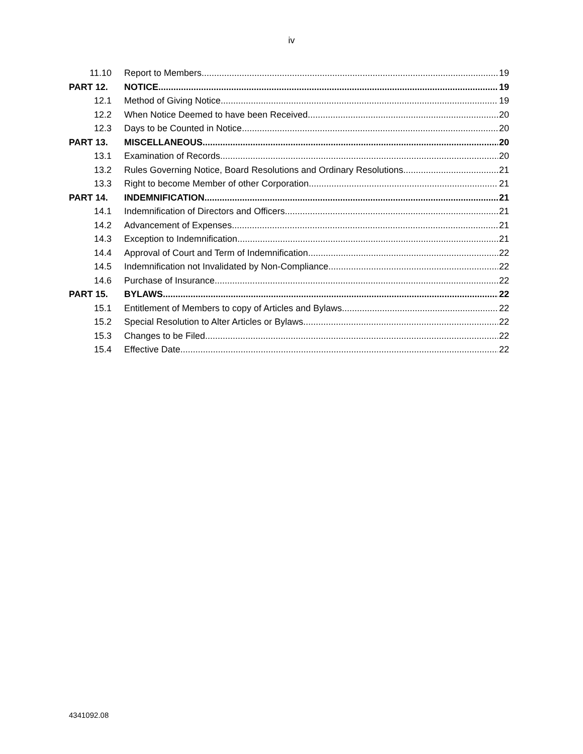iv
11.10 Report to Members 19
PART 12. NOTICE 19
12.1 Method of Giving Notice 19
12.2 When Notice Deemed to have been Received 20
12.3 Days to be Counted in Notice 20
PART 13. MISCELLANEOUS 20
13.1 Examination of Records 20
13.2 Rules Governing Notice, Board Resolutions and Ordinary Resolutions 21
13.3 Right to become Member of other Corporation 21
PART 14. INDEMNIFICATION 21
14.1 Indemnification of Directors and Officers 21
14.2 Advancement of Expenses 21
14.3 Exception to Indemnification 21
14.4 Approval of Court and Term of Indemnification 22
14.5 Indemnification not Invalidated by Non-Compliance 22
14.6 Purchase of Insurance 22
PART 15. BYLAWS 22
15.1 Entitlement of Members to copy of Articles and Bylaws 22
15.2 Special Resolution to Alter Articles or Bylaws 22
15.3 Changes to be Filed 22
15.4 Effective Date 22
4341092.08